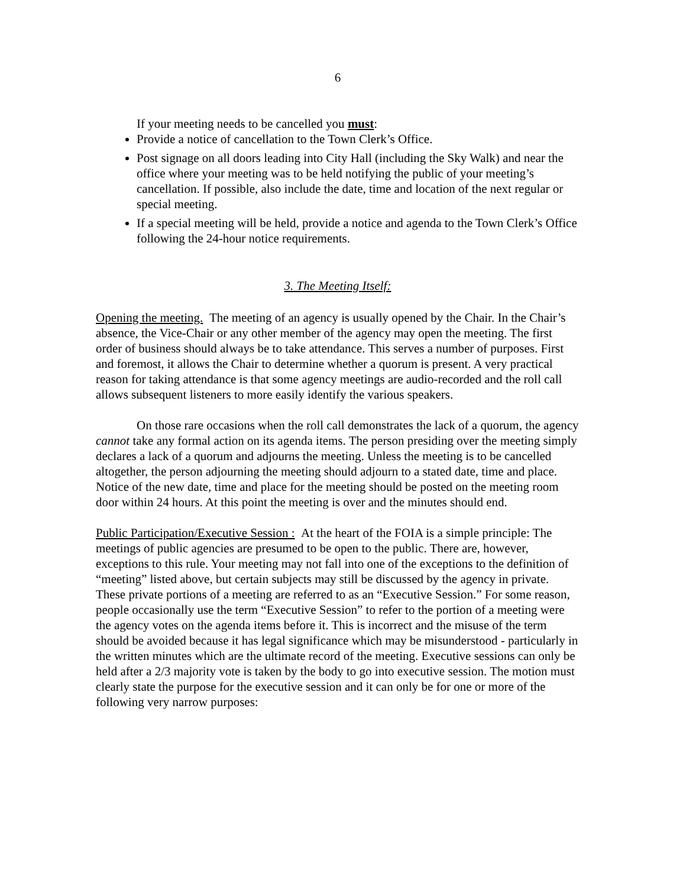6
If your meeting needs to be cancelled you must:
Provide a notice of cancellation to the Town Clerk’s Office.
Post signage on all doors leading into City Hall (including the Sky Walk) and near the office where your meeting was to be held notifying the public of your meeting’s cancellation. If possible, also include the date, time and location of the next regular or special meeting.
If a special meeting will be held, provide a notice and agenda to the Town Clerk’s Office following the 24-hour notice requirements.
3. The Meeting Itself:
Opening the meeting. The meeting of an agency is usually opened by the Chair. In the Chair’s absence, the Vice-Chair or any other member of the agency may open the meeting. The first order of business should always be to take attendance. This serves a number of purposes. First and foremost, it allows the Chair to determine whether a quorum is present. A very practical reason for taking attendance is that some agency meetings are audio-recorded and the roll call allows subsequent listeners to more easily identify the various speakers.
On those rare occasions when the roll call demonstrates the lack of a quorum, the agency cannot take any formal action on its agenda items. The person presiding over the meeting simply declares a lack of a quorum and adjourns the meeting. Unless the meeting is to be cancelled altogether, the person adjourning the meeting should adjourn to a stated date, time and place. Notice of the new date, time and place for the meeting should be posted on the meeting room door within 24 hours. At this point the meeting is over and the minutes should end.
Public Participation/Executive Session : At the heart of the FOIA is a simple principle: The meetings of public agencies are presumed to be open to the public. There are, however, exceptions to this rule. Your meeting may not fall into one of the exceptions to the definition of “meeting” listed above, but certain subjects may still be discussed by the agency in private. These private portions of a meeting are referred to as an “Executive Session.” For some reason, people occasionally use the term “Executive Session” to refer to the portion of a meeting were the agency votes on the agenda items before it. This is incorrect and the misuse of the term should be avoided because it has legal significance which may be misunderstood - particularly in the written minutes which are the ultimate record of the meeting. Executive sessions can only be held after a 2/3 majority vote is taken by the body to go into executive session. The motion must clearly state the purpose for the executive session and it can only be for one or more of the following very narrow purposes: